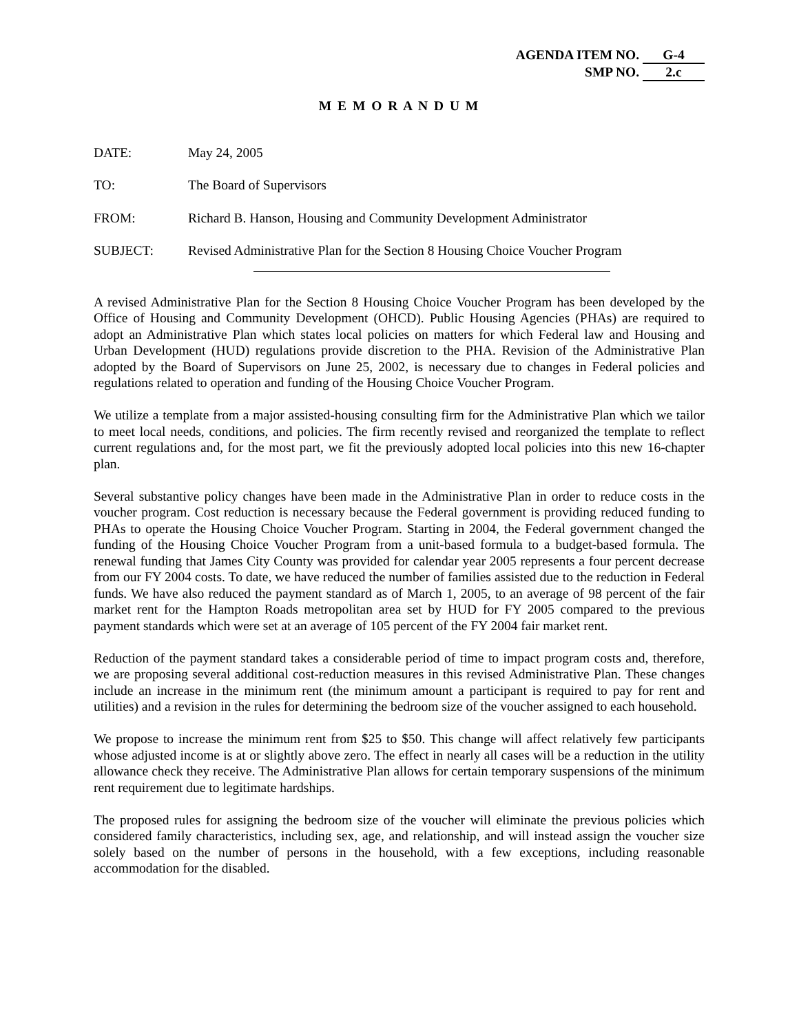AGENDA ITEM NO. G-4
SMP NO. 2.c
M E M O R A N D U M
DATE: May 24, 2005
TO: The Board of Supervisors
FROM: Richard B. Hanson, Housing and Community Development Administrator
SUBJECT: Revised Administrative Plan for the Section 8 Housing Choice Voucher Program
A revised Administrative Plan for the Section 8 Housing Choice Voucher Program has been developed by the Office of Housing and Community Development (OHCD). Public Housing Agencies (PHAs) are required to adopt an Administrative Plan which states local policies on matters for which Federal law and Housing and Urban Development (HUD) regulations provide discretion to the PHA. Revision of the Administrative Plan adopted by the Board of Supervisors on June 25, 2002, is necessary due to changes in Federal policies and regulations related to operation and funding of the Housing Choice Voucher Program.
We utilize a template from a major assisted-housing consulting firm for the Administrative Plan which we tailor to meet local needs, conditions, and policies. The firm recently revised and reorganized the template to reflect current regulations and, for the most part, we fit the previously adopted local policies into this new 16-chapter plan.
Several substantive policy changes have been made in the Administrative Plan in order to reduce costs in the voucher program. Cost reduction is necessary because the Federal government is providing reduced funding to PHAs to operate the Housing Choice Voucher Program. Starting in 2004, the Federal government changed the funding of the Housing Choice Voucher Program from a unit-based formula to a budget-based formula. The renewal funding that James City County was provided for calendar year 2005 represents a four percent decrease from our FY 2004 costs. To date, we have reduced the number of families assisted due to the reduction in Federal funds. We have also reduced the payment standard as of March 1, 2005, to an average of 98 percent of the fair market rent for the Hampton Roads metropolitan area set by HUD for FY 2005 compared to the previous payment standards which were set at an average of 105 percent of the FY 2004 fair market rent.
Reduction of the payment standard takes a considerable period of time to impact program costs and, therefore, we are proposing several additional cost-reduction measures in this revised Administrative Plan. These changes include an increase in the minimum rent (the minimum amount a participant is required to pay for rent and utilities) and a revision in the rules for determining the bedroom size of the voucher assigned to each household.
We propose to increase the minimum rent from $25 to $50. This change will affect relatively few participants whose adjusted income is at or slightly above zero. The effect in nearly all cases will be a reduction in the utility allowance check they receive. The Administrative Plan allows for certain temporary suspensions of the minimum rent requirement due to legitimate hardships.
The proposed rules for assigning the bedroom size of the voucher will eliminate the previous policies which considered family characteristics, including sex, age, and relationship, and will instead assign the voucher size solely based on the number of persons in the household, with a few exceptions, including reasonable accommodation for the disabled.